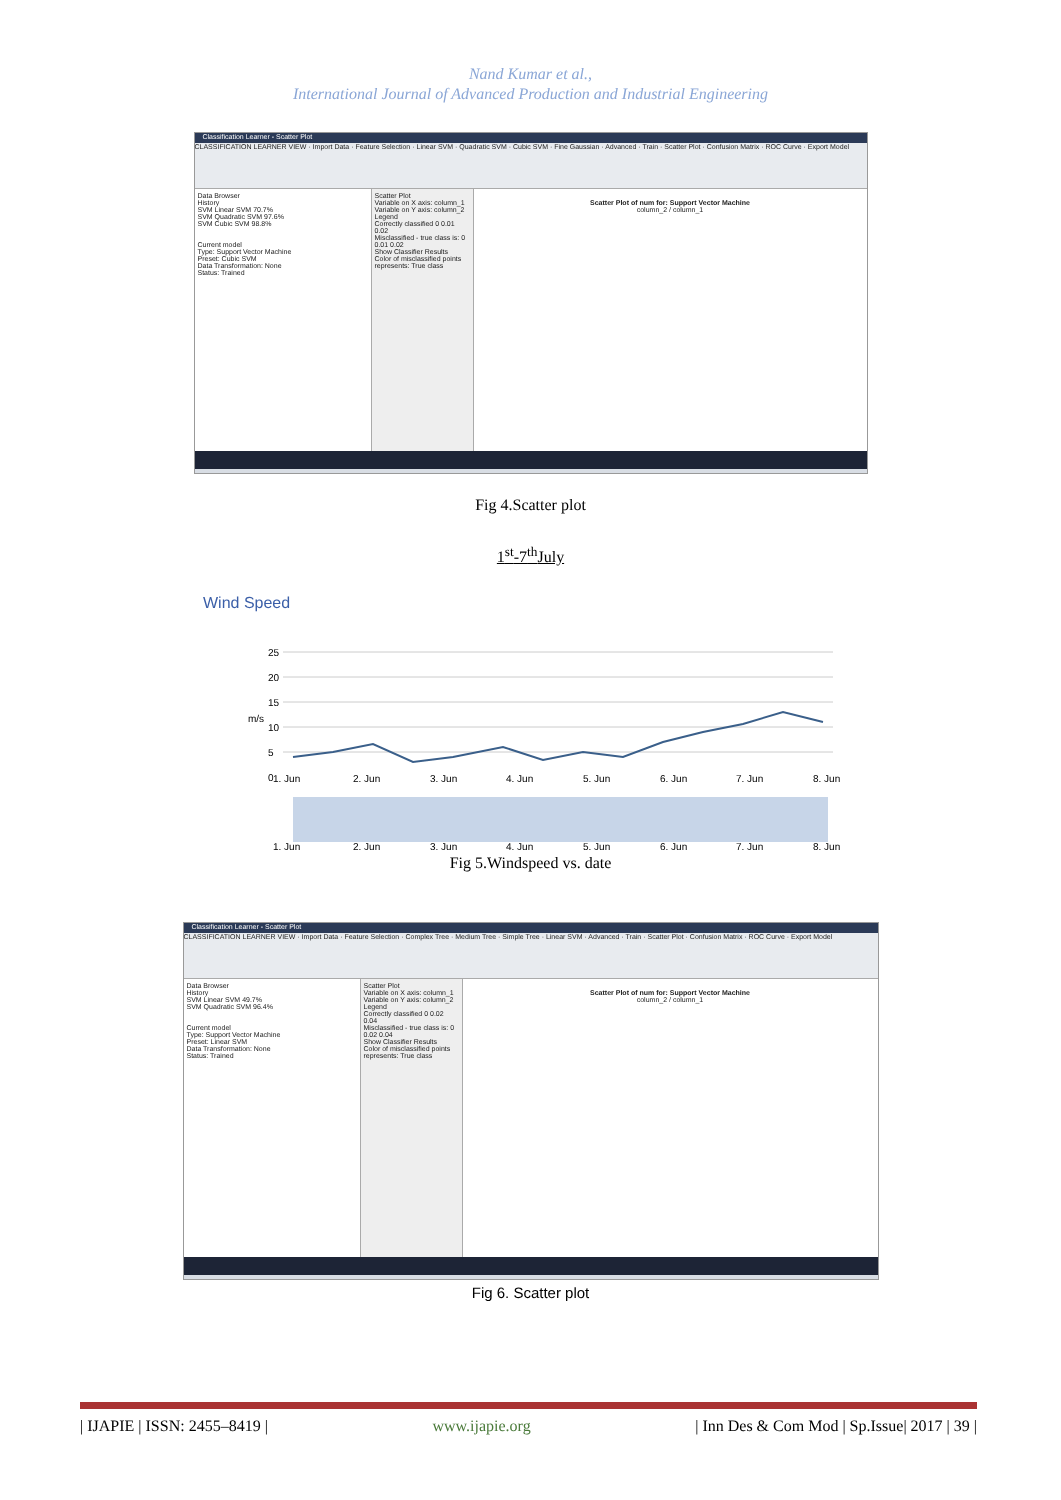Nand Kumar et al.,
International Journal of Advanced Production and Industrial Engineering
Classification Learner - Scatter Plot
CLASSIFICATION LEARNER VIEW · Import Data · Feature Selection · Linear SVM · Quadratic SVM · Cubic SVM · Fine Gaussian · Advanced · Train · Scatter Plot · Confusion Matrix · ROC Curve · Export Model
Data Browser
History
SVM Linear SVM 70.7%
SVM Quadratic SVM 97.6%
SVM Cubic SVM 98.8%
Current model
Type: Support Vector Machine
Preset: Cubic SVM
Data Transformation: None
Status: Trained
Scatter Plot
Variable on X axis: column_1
Variable on Y axis: column_2
Legend
Correctly classified 0 0.01 0.02
Misclassified - true class is: 0 0.01 0.02
Show Classifier Results
Color of misclassified points represents: True class
Scatter Plot of num for: Support Vector Machine
column_2 / column_1
Fig 4.Scatter plot
1<sup>st</sup>-7<sup>th</sup>July
Wind Speed
25
20
15
10
5
0
m/s
1. Jun
2. Jun
3. Jun
4. Jun
5. Jun
6. Jun
7. Jun
8. Jun
1. Jun
2. Jun
3. Jun
4. Jun
5. Jun
6. Jun
7. Jun
8. Jun
Fig 5.Windspeed vs. date
Classification Learner - Scatter Plot
CLASSIFICATION LEARNER VIEW · Import Data · Feature Selection · Complex Tree · Medium Tree · Simple Tree · Linear SVM · Advanced · Train · Scatter Plot · Confusion Matrix · ROC Curve · Export Model
Data Browser
History
SVM Linear SVM 49.7%
SVM Quadratic SVM 96.4%
Current model
Type: Support Vector Machine
Preset: Linear SVM
Data Transformation: None
Status: Trained
Scatter Plot
Variable on X axis: column_1
Variable on Y axis: column_2
Legend
Correctly classified 0 0.02 0.04
Misclassified - true class is: 0 0.02 0.04
Show Classifier Results
Color of misclassified points represents: True class
Scatter Plot of num for: Support Vector Machine
column_2 / column_1
Fig 6. Scatter plot
| IJAPIE | ISSN: 2455–8419 | www.ijapie.org | Inn Des & Com Mod | Sp.Issue| 2017 | 39 |